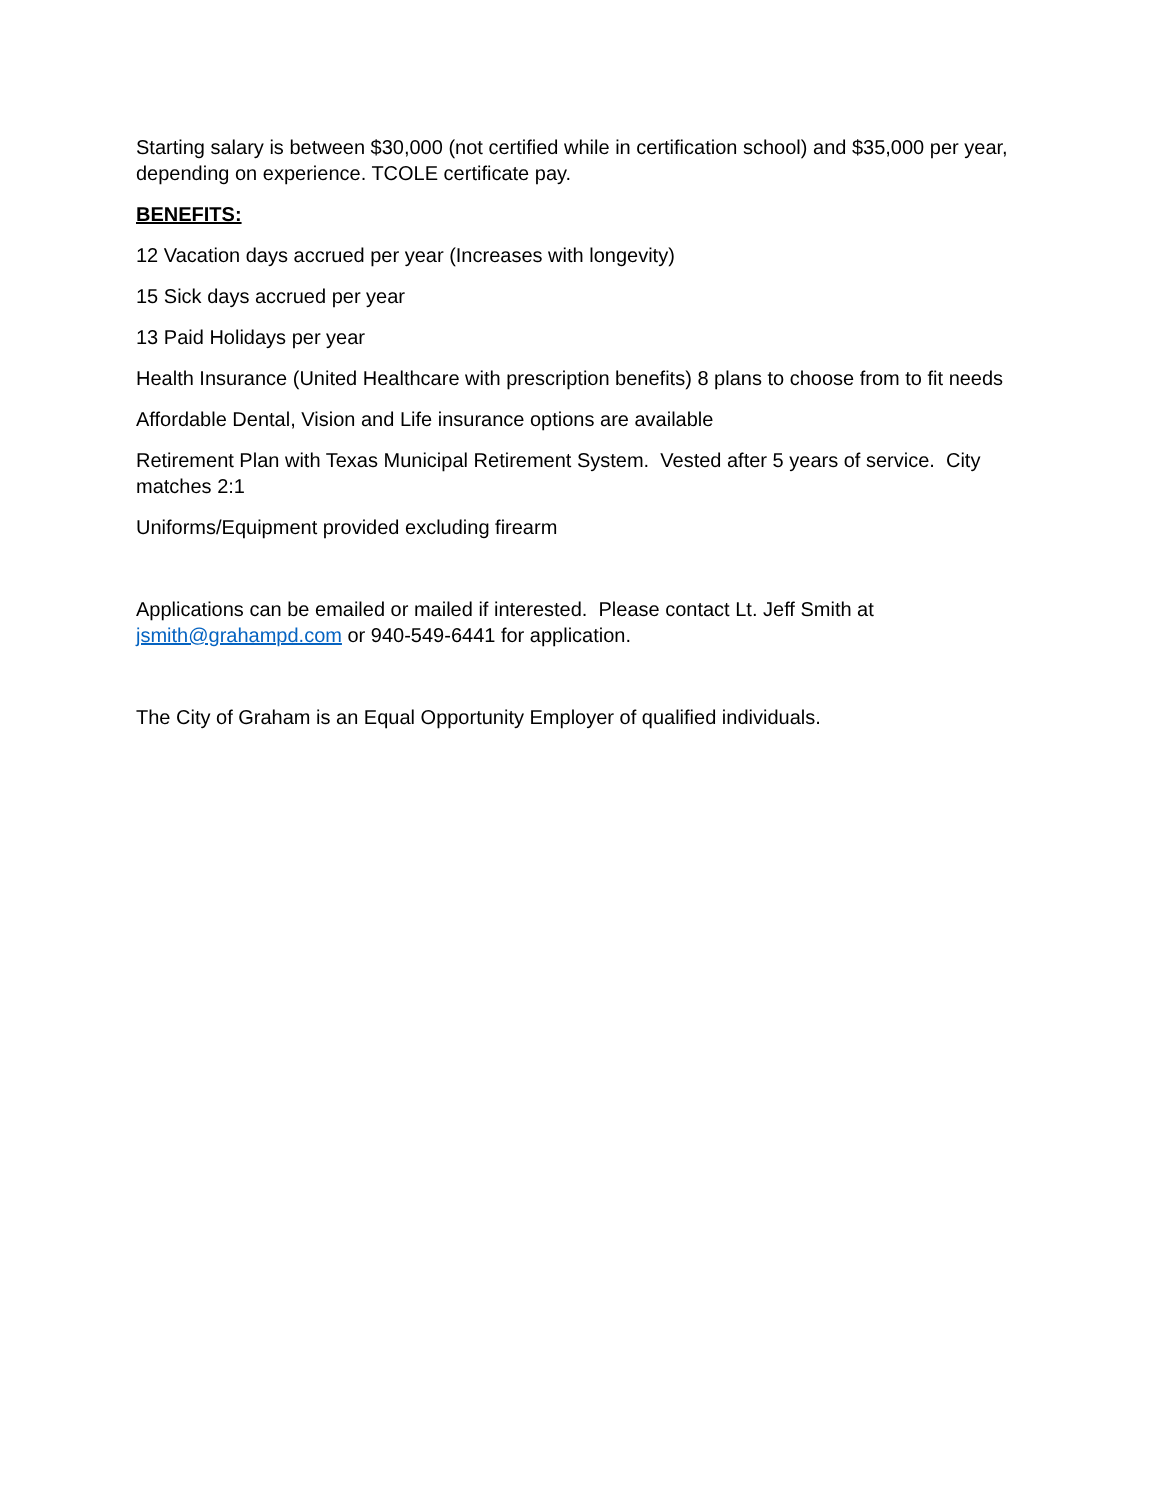Starting salary is between $30,000 (not certified while in certification school) and $35,000 per year, depending on experience. TCOLE certificate pay.
BENEFITS:
12 Vacation days accrued per year (Increases with longevity)
15 Sick days accrued per year
13 Paid Holidays per year
Health Insurance (United Healthcare with prescription benefits) 8 plans to choose from to fit needs
Affordable Dental, Vision and Life insurance options are available
Retirement Plan with Texas Municipal Retirement System. Vested after 5 years of service. City matches 2:1
Uniforms/Equipment provided excluding firearm
Applications can be emailed or mailed if interested. Please contact Lt. Jeff Smith at jsmith@grahampd.com or 940-549-6441 for application.
The City of Graham is an Equal Opportunity Employer of qualified individuals.